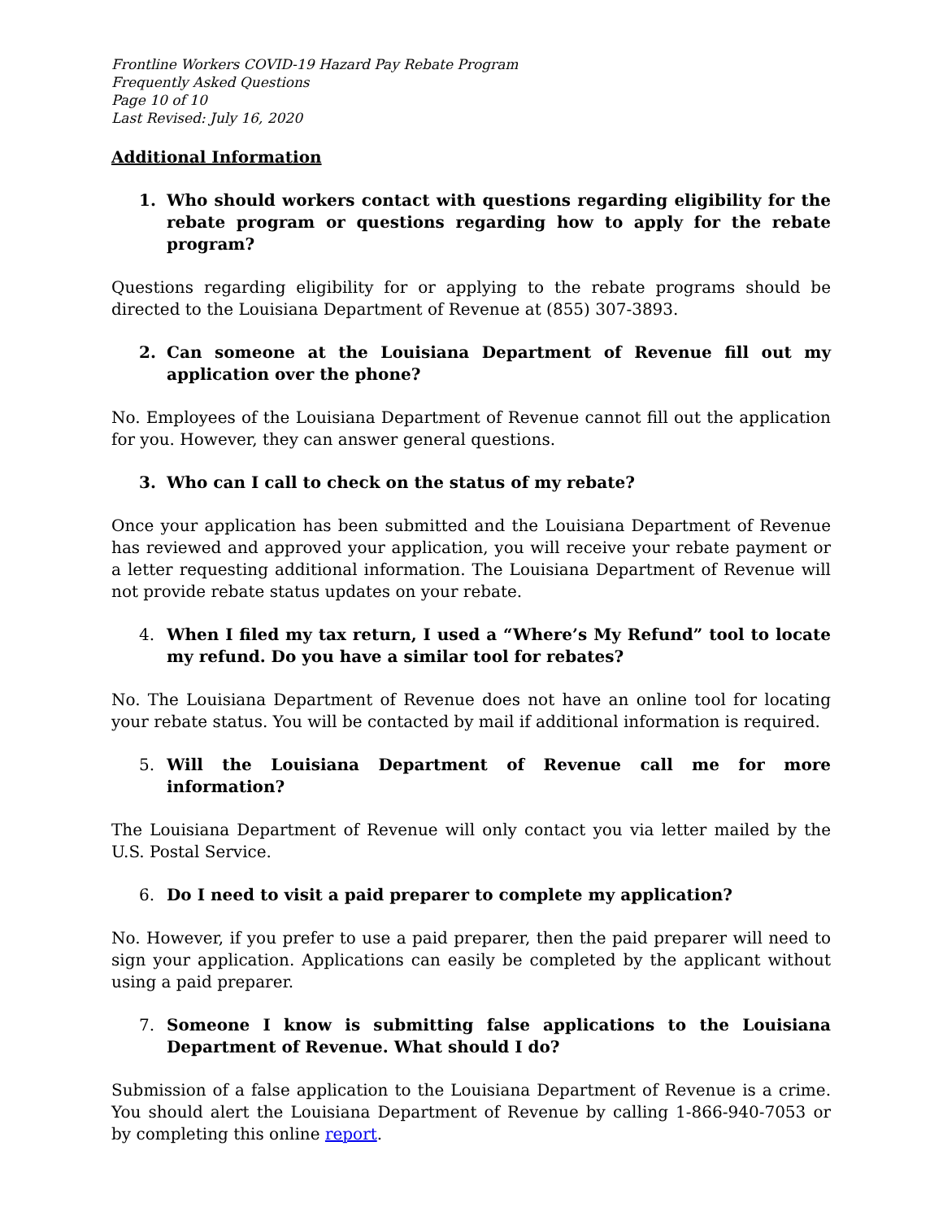Frontline Workers COVID-19 Hazard Pay Rebate Program
Frequently Asked Questions
Page 10 of 10
Last Revised: July 16, 2020
Additional Information
1. Who should workers contact with questions regarding eligibility for the rebate program or questions regarding how to apply for the rebate program?
Questions regarding eligibility for or applying to the rebate programs should be directed to the Louisiana Department of Revenue at (855) 307-3893.
2. Can someone at the Louisiana Department of Revenue fill out my application over the phone?
No. Employees of the Louisiana Department of Revenue cannot fill out the application for you. However, they can answer general questions.
3. Who can I call to check on the status of my rebate?
Once your application has been submitted and the Louisiana Department of Revenue has reviewed and approved your application, you will receive your rebate payment or a letter requesting additional information. The Louisiana Department of Revenue will not provide rebate status updates on your rebate.
4. When I filed my tax return, I used a “Where’s My Refund” tool to locate my refund. Do you have a similar tool for rebates?
No. The Louisiana Department of Revenue does not have an online tool for locating your rebate status. You will be contacted by mail if additional information is required.
5. Will the Louisiana Department of Revenue call me for more information?
The Louisiana Department of Revenue will only contact you via letter mailed by the U.S. Postal Service.
6. Do I need to visit a paid preparer to complete my application?
No. However, if you prefer to use a paid preparer, then the paid preparer will need to sign your application. Applications can easily be completed by the applicant without using a paid preparer.
7. Someone I know is submitting false applications to the Louisiana Department of Revenue. What should I do?
Submission of a false application to the Louisiana Department of Revenue is a crime. You should alert the Louisiana Department of Revenue by calling 1-866-940-7053 or by completing this online report.